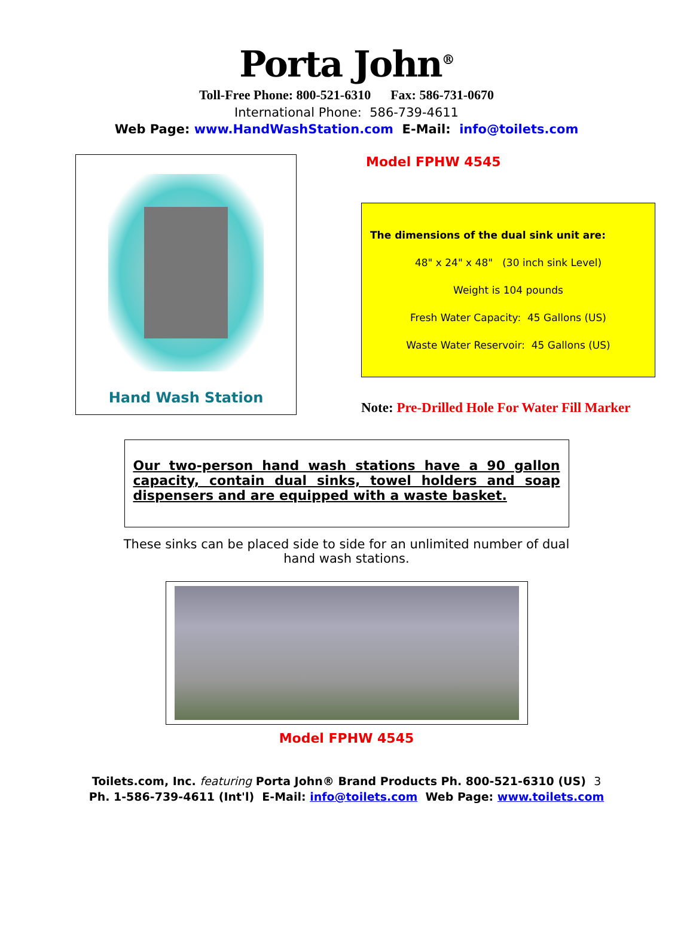Porta John<sup>®</sup>
Toll-Free Phone: 800-521-6310 Fax: 586-731-0670
International Phone: 586-739-4611
Web Page: www.HandWashStation.com E-Mail: info@toilets.com
Hand Wash Station
Model FPHW 4545
The dimensions of the dual sink unit are:
48" x 24" x 48" (30 inch sink Level)
Weight is 104 pounds
Fresh Water Capacity: 45 Gallons (US)
Waste Water Reservoir: 45 Gallons (US)
Note: Pre-Drilled Hole For Water Fill Marker
Our two-person hand wash stations have a 90 gallon capacity, contain dual sinks, towel holders and soap dispensers and are equipped with a waste basket.
These sinks can be placed side to side for an unlimited number of dual hand wash stations.
Model FPHW 4545
Toilets.com, Inc. featuring Porta John® Brand Products Ph. 800-521-6310 (US) 3
Ph. 1-586-739-4611 (Int'l) E-Mail: info@toilets.com Web Page: www.toilets.com